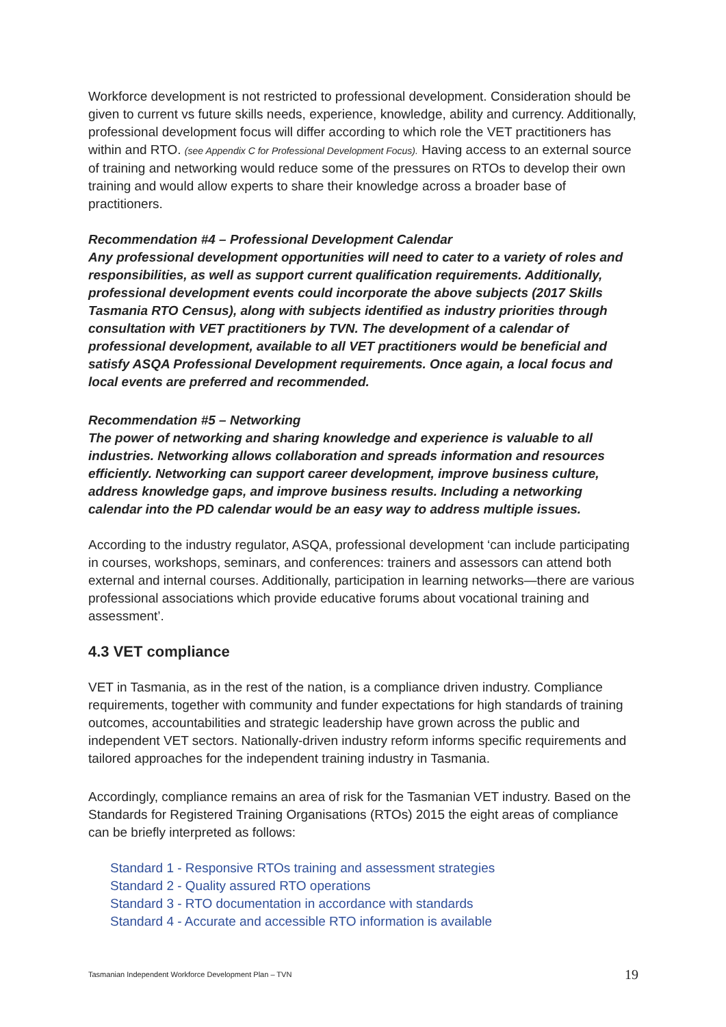Workforce development is not restricted to professional development. Consideration should be given to current vs future skills needs, experience, knowledge, ability and currency. Additionally, professional development focus will differ according to which role the VET practitioners has within and RTO. (see Appendix C for Professional Development Focus). Having access to an external source of training and networking would reduce some of the pressures on RTOs to develop their own training and would allow experts to share their knowledge across a broader base of practitioners.
Recommendation #4 – Professional Development Calendar
Any professional development opportunities will need to cater to a variety of roles and responsibilities, as well as support current qualification requirements. Additionally, professional development events could incorporate the above subjects (2017 Skills Tasmania RTO Census), along with subjects identified as industry priorities through consultation with VET practitioners by TVN. The development of a calendar of professional development, available to all VET practitioners would be beneficial and satisfy ASQA Professional Development requirements. Once again, a local focus and local events are preferred and recommended.
Recommendation #5 – Networking
The power of networking and sharing knowledge and experience is valuable to all industries. Networking allows collaboration and spreads information and resources efficiently. Networking can support career development, improve business culture, address knowledge gaps, and improve business results. Including a networking calendar into the PD calendar would be an easy way to address multiple issues.
According to the industry regulator, ASQA, professional development ‘can include participating in courses, workshops, seminars, and conferences: trainers and assessors can attend both external and internal courses. Additionally, participation in learning networks—there are various professional associations which provide educative forums about vocational training and assessment’.
4.3 VET compliance
VET in Tasmania, as in the rest of the nation, is a compliance driven industry. Compliance requirements, together with community and funder expectations for high standards of training outcomes, accountabilities and strategic leadership have grown across the public and independent VET sectors. Nationally-driven industry reform informs specific requirements and tailored approaches for the independent training industry in Tasmania.
Accordingly, compliance remains an area of risk for the Tasmanian VET industry. Based on the Standards for Registered Training Organisations (RTOs) 2015 the eight areas of compliance can be briefly interpreted as follows:
Standard 1 - Responsive RTOs training and assessment strategies
Standard 2 - Quality assured RTO operations
Standard 3 - RTO documentation in accordance with standards
Standard 4 - Accurate and accessible RTO information is available
Tasmanian Independent Workforce Development Plan – TVN 19